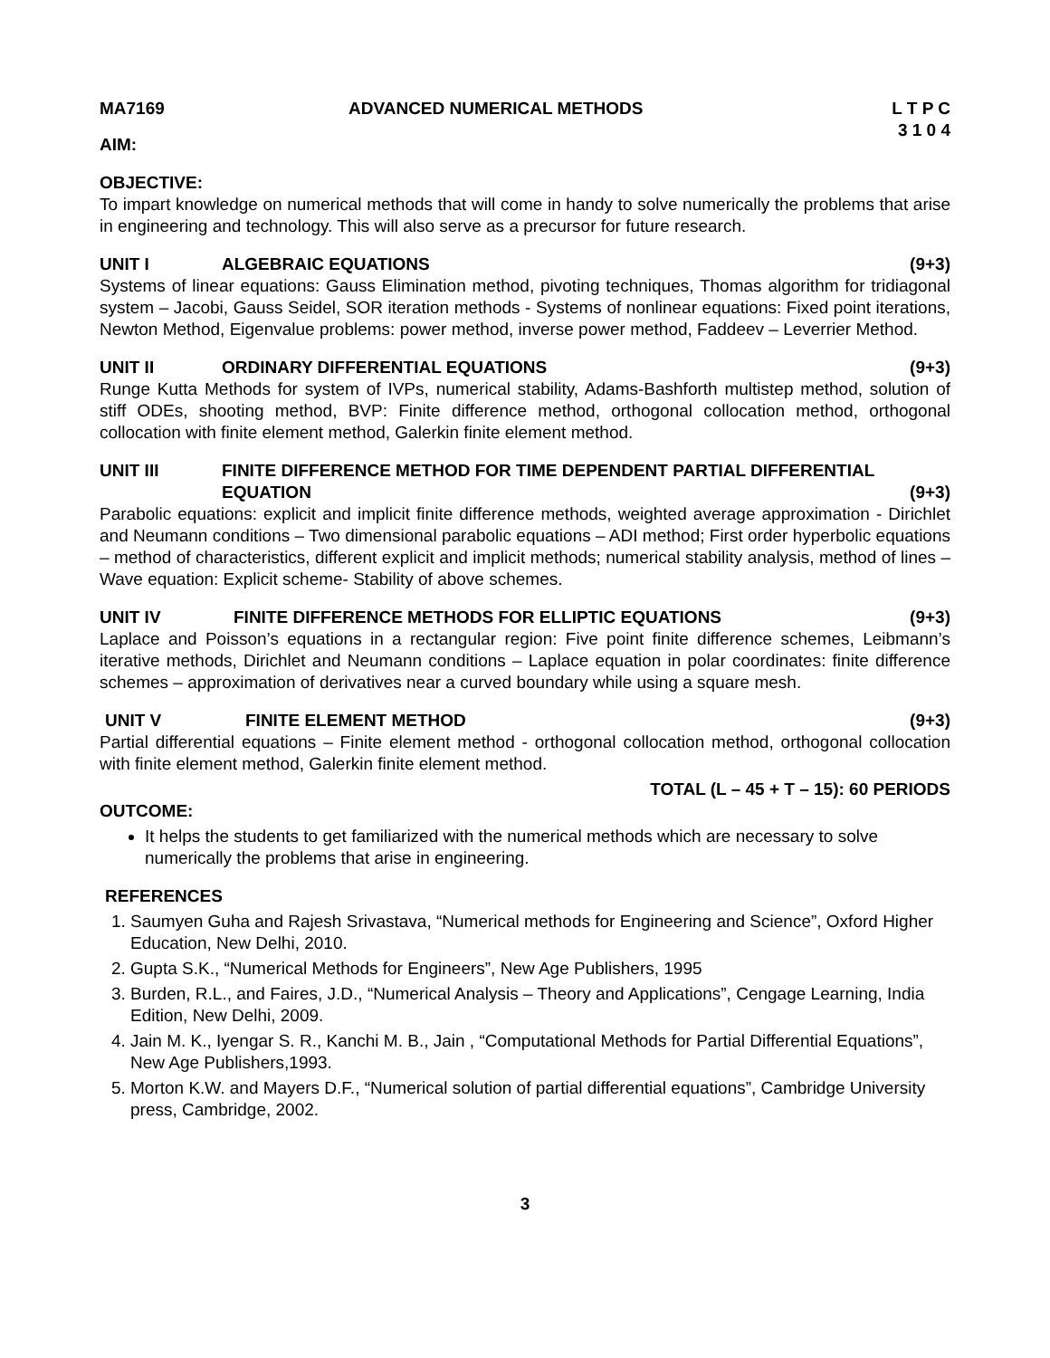MA7169 ADVANCED NUMERICAL METHODS L T P C
3 1 0 4
AIM:
OBJECTIVE:
To impart knowledge on numerical methods that will come in handy to solve numerically the problems that arise in engineering and technology. This will also serve as a precursor for future research.
UNIT I ALGEBRAIC EQUATIONS (9+3)
Systems of linear equations: Gauss Elimination method, pivoting techniques, Thomas algorithm for tridiagonal system – Jacobi, Gauss Seidel, SOR iteration methods - Systems of nonlinear equations: Fixed point iterations, Newton Method, Eigenvalue problems: power method, inverse power method, Faddeev – Leverrier Method.
UNIT II ORDINARY DIFFERENTIAL EQUATIONS (9+3)
Runge Kutta Methods for system of IVPs, numerical stability, Adams-Bashforth multistep method, solution of stiff ODEs, shooting method, BVP: Finite difference method, orthogonal collocation method, orthogonal collocation with finite element method, Galerkin finite element method.
UNIT III FINITE DIFFERENCE METHOD FOR TIME DEPENDENT PARTIAL DIFFERENTIAL
EQUATION (9+3)
Parabolic equations: explicit and implicit finite difference methods, weighted average approximation - Dirichlet and Neumann conditions – Two dimensional parabolic equations – ADI method; First order hyperbolic equations – method of characteristics, different explicit and implicit methods; numerical stability analysis, method of lines – Wave equation: Explicit scheme- Stability of above schemes.
UNIT IV FINITE DIFFERENCE METHODS FOR ELLIPTIC EQUATIONS (9+3)
Laplace and Poisson’s equations in a rectangular region: Five point finite difference schemes, Leibmann’s iterative methods, Dirichlet and Neumann conditions – Laplace equation in polar coordinates: finite difference schemes – approximation of derivatives near a curved boundary while using a square mesh.
UNIT V FINITE ELEMENT METHOD (9+3)
Partial differential equations – Finite element method - orthogonal collocation method, orthogonal collocation with finite element method, Galerkin finite element method.
TOTAL (L – 45 + T – 15): 60 PERIODS
OUTCOME:
It helps the students to get familiarized with the numerical methods which are necessary to solve numerically the problems that arise in engineering.
REFERENCES
1. Saumyen Guha and Rajesh Srivastava, “Numerical methods for Engineering and Science”, Oxford Higher Education, New Delhi, 2010.
2. Gupta S.K., “Numerical Methods for Engineers”, New Age Publishers, 1995
3. Burden, R.L., and Faires, J.D., “Numerical Analysis – Theory and Applications”, Cengage Learning, India Edition, New Delhi, 2009.
4. Jain M. K., Iyengar S. R., Kanchi M. B., Jain , “Computational Methods for Partial Differential Equations”, New Age Publishers,1993.
5. Morton K.W. and Mayers D.F., “Numerical solution of partial differential equations”, Cambridge University press, Cambridge, 2002.
3